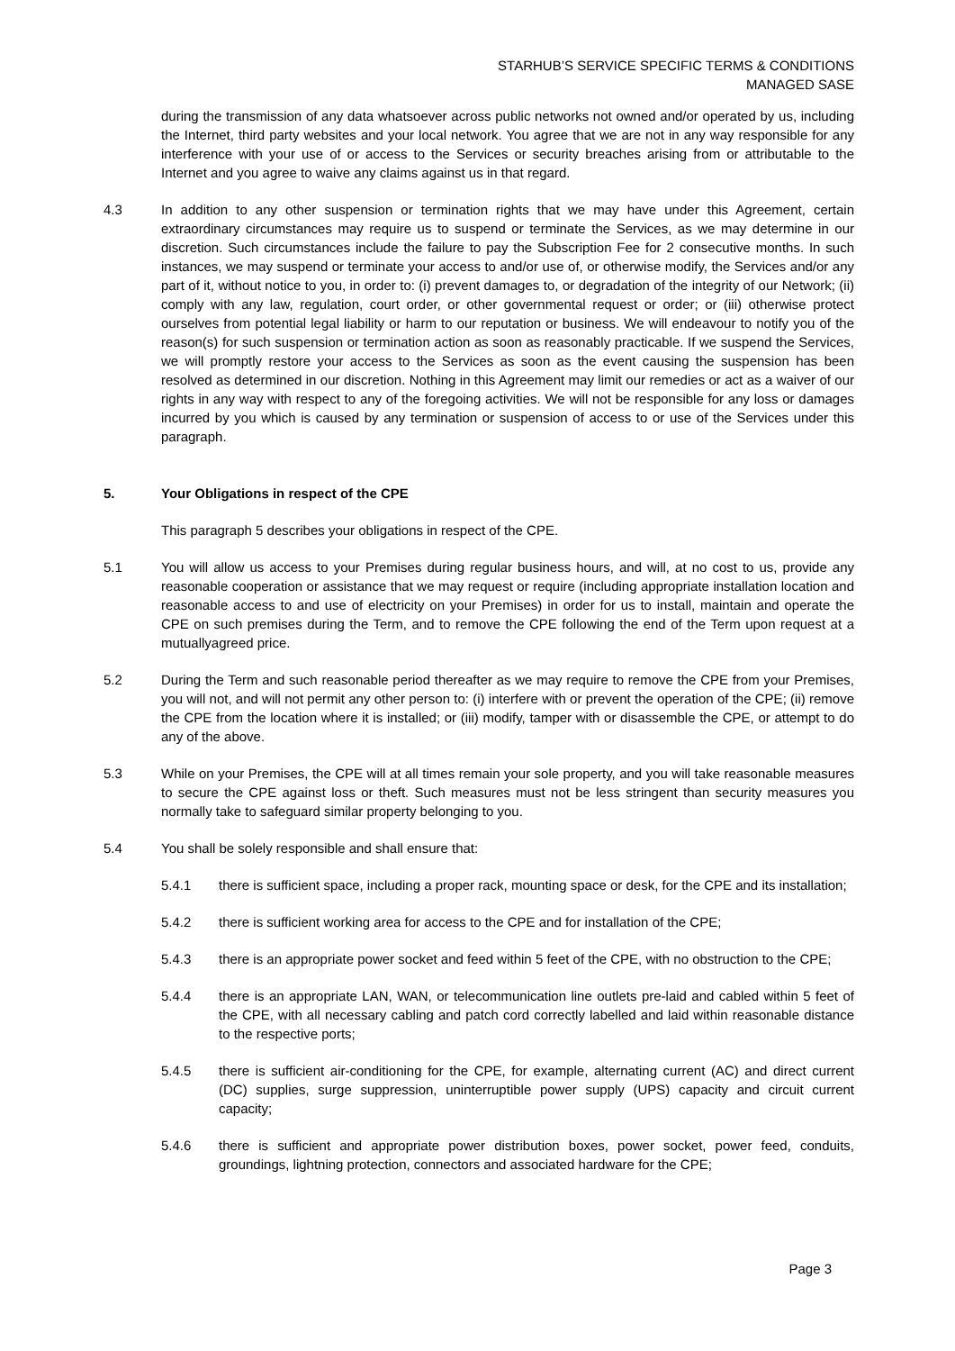STARHUB’S SERVICE SPECIFIC TERMS & CONDITIONS
MANAGED SASE
during the transmission of any data whatsoever across public networks not owned and/or operated by us, including the Internet, third party websites and your local network. You agree that we are not in any way responsible for any interference with your use of or access to the Services or security breaches arising from or attributable to the Internet and you agree to waive any claims against us in that regard.
4.3 In addition to any other suspension or termination rights that we may have under this Agreement, certain extraordinary circumstances may require us to suspend or terminate the Services, as we may determine in our discretion. Such circumstances include the failure to pay the Subscription Fee for 2 consecutive months. In such instances, we may suspend or terminate your access to and/or use of, or otherwise modify, the Services and/or any part of it, without notice to you, in order to: (i) prevent damages to, or degradation of the integrity of our Network; (ii) comply with any law, regulation, court order, or other governmental request or order; or (iii) otherwise protect ourselves from potential legal liability or harm to our reputation or business. We will endeavour to notify you of the reason(s) for such suspension or termination action as soon as reasonably practicable. If we suspend the Services, we will promptly restore your access to the Services as soon as the event causing the suspension has been resolved as determined in our discretion. Nothing in this Agreement may limit our remedies or act as a waiver of our rights in any way with respect to any of the foregoing activities. We will not be responsible for any loss or damages incurred by you which is caused by any termination or suspension of access to or use of the Services under this paragraph.
5. Your Obligations in respect of the CPE
This paragraph 5 describes your obligations in respect of the CPE.
5.1 You will allow us access to your Premises during regular business hours, and will, at no cost to us, provide any reasonable cooperation or assistance that we may request or require (including appropriate installation location and reasonable access to and use of electricity on your Premises) in order for us to install, maintain and operate the CPE on such premises during the Term, and to remove the CPE following the end of the Term upon request at a mutuallyagreed price.
5.2 During the Term and such reasonable period thereafter as we may require to remove the CPE from your Premises, you will not, and will not permit any other person to: (i) interfere with or prevent the operation of the CPE; (ii) remove the CPE from the location where it is installed; or (iii) modify, tamper with or disassemble the CPE, or attempt to do any of the above.
5.3 While on your Premises, the CPE will at all times remain your sole property, and you will take reasonable measures to secure the CPE against loss or theft. Such measures must not be less stringent than security measures you normally take to safeguard similar property belonging to you.
5.4 You shall be solely responsible and shall ensure that:
5.4.1 there is sufficient space, including a proper rack, mounting space or desk, for the CPE and its installation;
5.4.2 there is sufficient working area for access to the CPE and for installation of the CPE;
5.4.3 there is an appropriate power socket and feed within 5 feet of the CPE, with no obstruction to the CPE;
5.4.4 there is an appropriate LAN, WAN, or telecommunication line outlets pre-laid and cabled within 5 feet of the CPE, with all necessary cabling and patch cord correctly labelled and laid within reasonable distance to the respective ports;
5.4.5 there is sufficient air-conditioning for the CPE, for example, alternating current (AC) and direct current (DC) supplies, surge suppression, uninterruptible power supply (UPS) capacity and circuit current capacity;
5.4.6 there is sufficient and appropriate power distribution boxes, power socket, power feed, conduits, groundings, lightning protection, connectors and associated hardware for the CPE;
Page 3